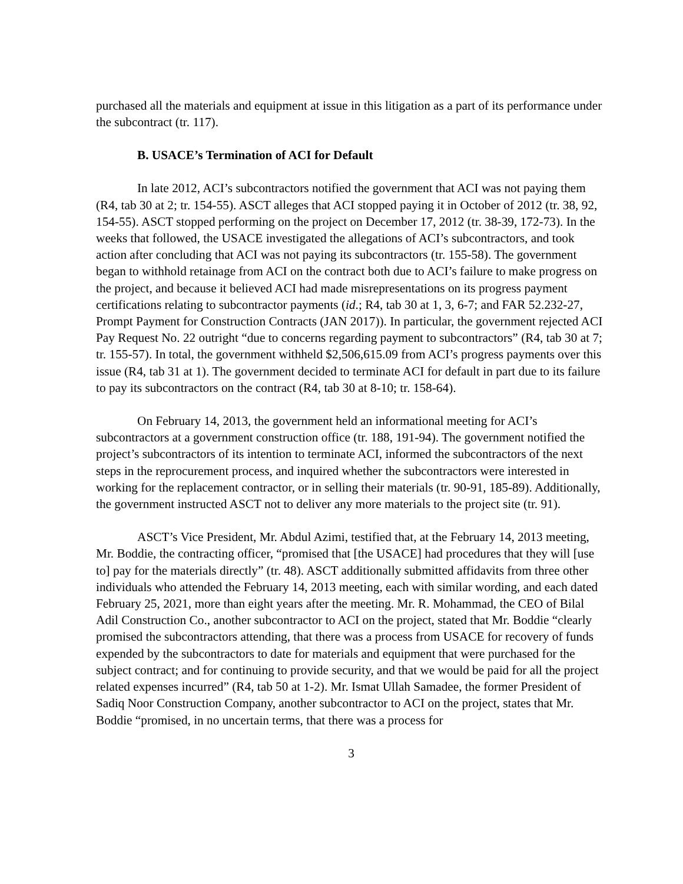purchased all the materials and equipment at issue in this litigation as a part of its performance under the subcontract (tr. 117).
B. USACE’s Termination of ACI for Default
In late 2012, ACI’s subcontractors notified the government that ACI was not paying them (R4, tab 30 at 2; tr. 154-55). ASCT alleges that ACI stopped paying it in October of 2012 (tr. 38, 92, 154-55). ASCT stopped performing on the project on December 17, 2012 (tr. 38-39, 172-73). In the weeks that followed, the USACE investigated the allegations of ACI’s subcontractors, and took action after concluding that ACI was not paying its subcontractors (tr. 155-58). The government began to withhold retainage from ACI on the contract both due to ACI’s failure to make progress on the project, and because it believed ACI had made misrepresentations on its progress payment certifications relating to subcontractor payments (id.; R4, tab 30 at 1, 3, 6-7; and FAR 52.232-27, Prompt Payment for Construction Contracts (JAN 2017)). In particular, the government rejected ACI Pay Request No. 22 outright “due to concerns regarding payment to subcontractors” (R4, tab 30 at 7; tr. 155-57). In total, the government withheld $2,506,615.09 from ACI’s progress payments over this issue (R4, tab 31 at 1). The government decided to terminate ACI for default in part due to its failure to pay its subcontractors on the contract (R4, tab 30 at 8-10; tr. 158-64).
On February 14, 2013, the government held an informational meeting for ACI’s subcontractors at a government construction office (tr. 188, 191-94). The government notified the project’s subcontractors of its intention to terminate ACI, informed the subcontractors of the next steps in the reprocurement process, and inquired whether the subcontractors were interested in working for the replacement contractor, or in selling their materials (tr. 90-91, 185-89). Additionally, the government instructed ASCT not to deliver any more materials to the project site (tr. 91).
ASCT’s Vice President, Mr. Abdul Azimi, testified that, at the February 14, 2013 meeting, Mr. Boddie, the contracting officer, “promised that [the USACE] had procedures that they will [use to] pay for the materials directly” (tr. 48). ASCT additionally submitted affidavits from three other individuals who attended the February 14, 2013 meeting, each with similar wording, and each dated February 25, 2021, more than eight years after the meeting. Mr. R. Mohammad, the CEO of Bilal Adil Construction Co., another subcontractor to ACI on the project, stated that Mr. Boddie “clearly promised the subcontractors attending, that there was a process from USACE for recovery of funds expended by the subcontractors to date for materials and equipment that were purchased for the subject contract; and for continuing to provide security, and that we would be paid for all the project related expenses incurred” (R4, tab 50 at 1-2). Mr. Ismat Ullah Samadee, the former President of Sadiq Noor Construction Company, another subcontractor to ACI on the project, states that Mr. Boddie “promised, in no uncertain terms, that there was a process for
3